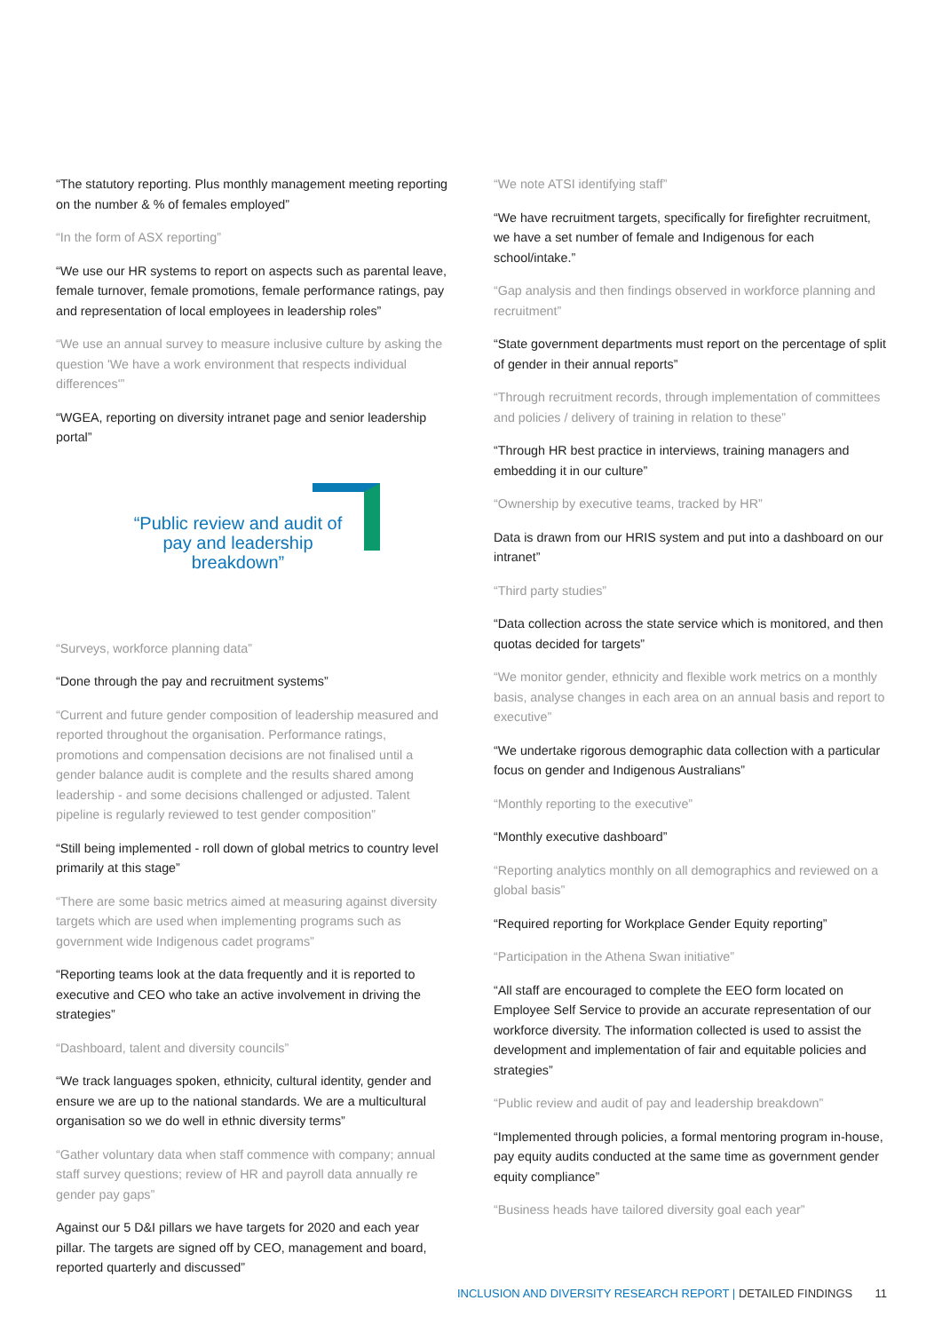“The statutory reporting. Plus monthly management meeting reporting on the number & % of females employed”
“In the form of ASX reporting”
“We use our HR systems to report on aspects such as parental leave, female turnover, female promotions, female performance ratings, pay and representation of local employees in leadership roles”
“We use an annual survey to measure inclusive culture by asking the question 'We have a work environment that respects individual differences'”
“WGEA, reporting on diversity intranet page and senior leadership portal”
“Public review and audit of pay and leadership breakdown”
“Surveys, workforce planning data”
“Done through the pay and recruitment systems”
“Current and future gender composition of leadership measured and reported throughout the organisation. Performance ratings, promotions and compensation decisions are not finalised until a gender balance audit is complete and the results shared among leadership - and some decisions challenged or adjusted. Talent pipeline is regularly reviewed to test gender composition”
“Still being implemented - roll down of global metrics to country level primarily at this stage”
“There are some basic metrics aimed at measuring against diversity targets which are used when implementing programs such as government wide Indigenous cadet programs”
“Reporting teams look at the data frequently and it is reported to executive and CEO who take an active involvement in driving the strategies”
“Dashboard, talent and diversity councils”
“We track languages spoken, ethnicity, cultural identity, gender and ensure we are up to the national standards. We are a multicultural organisation so we do well in ethnic diversity terms”
“Gather voluntary data when staff commence with company; annual staff survey questions; review of HR and payroll data annually re gender pay gaps”
Against our 5 D&I pillars we have targets for 2020 and each year pillar. The targets are signed off by CEO, management and board, reported quarterly and discussed”
“We note ATSI identifying staff”
“We have recruitment targets, specifically for firefighter recruitment, we have a set number of female and Indigenous for each school/intake.”
“Gap analysis and then findings observed in workforce planning and recruitment”
“State government departments must report on the percentage of split of gender in their annual reports”
“Through recruitment records, through implementation of committees and policies / delivery of training in relation to these”
“Through HR best practice in interviews, training managers and embedding it in our culture”
“Ownership by executive teams, tracked by HR”
Data is drawn from our HRIS system and put into a dashboard on our intranet”
“Third party studies”
“Data collection across the state service which is monitored, and then quotas decided for targets”
“We monitor gender, ethnicity and flexible work metrics on a monthly basis, analyse changes in each area on an annual basis and report to executive”
“We undertake rigorous demographic data collection with a particular focus on gender and Indigenous Australians”
“Monthly reporting to the executive”
“Monthly executive dashboard”
“Reporting analytics monthly on all demographics and reviewed on a global basis”
“Required reporting for Workplace Gender Equity reporting”
“Participation in the Athena Swan initiative”
“All staff are encouraged to complete the EEO form located on Employee Self Service to provide an accurate representation of our workforce diversity. The information collected is used to assist the development and implementation of fair and equitable policies and strategies”
“Public review and audit of pay and leadership breakdown”
“Implemented through policies, a formal mentoring program in-house, pay equity audits conducted at the same time as government gender equity compliance”
“Business heads have tailored diversity goal each year”
INCLUSION AND DIVERSITY RESEARCH REPORT | DETAILED FINDINGS 11